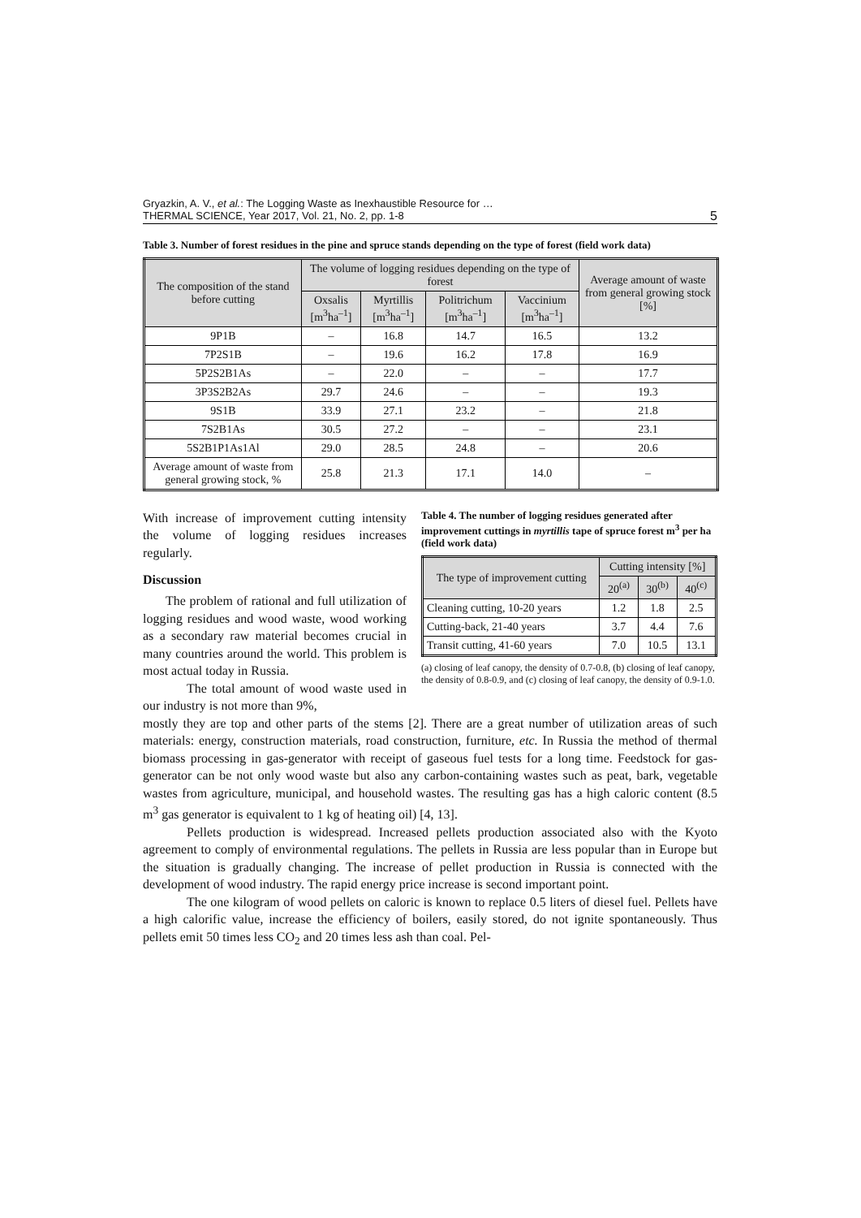Gryazkin, A. V., et al.: The Logging Waste as Inexhaustible Resource for …
THERMAL SCIENCE, Year 2017, Vol. 21, No. 2, pp. 1-8
5
Table 3. Number of forest residues in the pine and spruce stands depending on the type of forest (field work data)
| The composition of the stand before cutting | The volume of logging residues depending on the type of forest | | | | Average amount of waste from general growing stock [%] |
| --- | --- | --- | --- | --- | --- |
| | Oxsalis [m<sup>3</sup>ha<sup>–1</sup>] | Myrtillis [m<sup>3</sup>ha<sup>–1</sup>] | Politrichum [m<sup>3</sup>ha<sup>–1</sup>] | Vaccinium [m<sup>3</sup>ha<sup>–1</sup>] | |
| 9P1B | – | 16.8 | 14.7 | 16.5 | 13.2 |
| 7P2S1B | – | 19.6 | 16.2 | 17.8 | 16.9 |
| 5P2S2B1As | – | 22.0 | – | – | 17.7 |
| 3P3S2B2As | 29.7 | 24.6 | – | – | 19.3 |
| 9S1B | 33.9 | 27.1 | 23.2 | – | 21.8 |
| 7S2B1As | 30.5 | 27.2 | – | – | 23.1 |
| 5S2B1P1As1Al | 29.0 | 28.5 | 24.8 | – | 20.6 |
| Average amount of waste from general growing stock, % | 25.8 | 21.3 | 17.1 | 14.0 | – |
With increase of improvement cutting intensity the volume of logging residues increases regularly.
Discussion
The problem of rational and full utilization of logging residues and wood waste, wood working as a secondary raw material becomes crucial in many countries around the world. This problem is most actual today in Russia.
The total amount of wood waste used in our industry is not more than 9%,
Table 4. The number of logging residues generated after improvement cuttings in myrtillis tape of spruce forest m<sup>3</sup> per ha (field work data)
| The type of improvement cutting | Cutting intensity [%] | | |
| --- | --- | --- | --- |
| | 20<sup>(a)</sup> | 30<sup>(b)</sup> | 40<sup>(c)</sup> |
| Cleaning cutting, 10-20 years | 1.2 | 1.8 | 2.5 |
| Cutting-back, 21-40 years | 3.7 | 4.4 | 7.6 |
| Transit cutting, 41-60 years | 7.0 | 10.5 | 13.1 |
(a) closing of leaf canopy, the density of 0.7-0.8, (b) closing of leaf canopy, the density of 0.8-0.9, and (c) closing of leaf canopy, the density of 0.9-1.0.
mostly they are top and other parts of the stems [2]. There are a great number of utilization areas of such materials: energy, construction materials, road construction, furniture, etc. In Russia the method of thermal biomass processing in gas-generator with receipt of gaseous fuel tests for a long time. Feedstock for gas-generator can be not only wood waste but also any carbon-containing wastes such as peat, bark, vegetable wastes from agriculture, municipal, and household wastes. The resulting gas has a high caloric content (8.5 m<sup>3</sup> gas generator is equivalent to 1 kg of heating oil) [4, 13].
Pellets production is widespread. Increased pellets production associated also with the Kyoto agreement to comply of environmental regulations. The pellets in Russia are less popular than in Europe but the situation is gradually changing. The increase of pellet production in Russia is connected with the development of wood industry. The rapid energy price increase is second important point.
The one kilogram of wood pellets on caloric is known to replace 0.5 liters of diesel fuel. Pellets have a high calorific value, increase the efficiency of boilers, easily stored, do not ignite spontaneously. Thus pellets emit 50 times less CO<sub>2</sub> and 20 times less ash than coal. Pel-